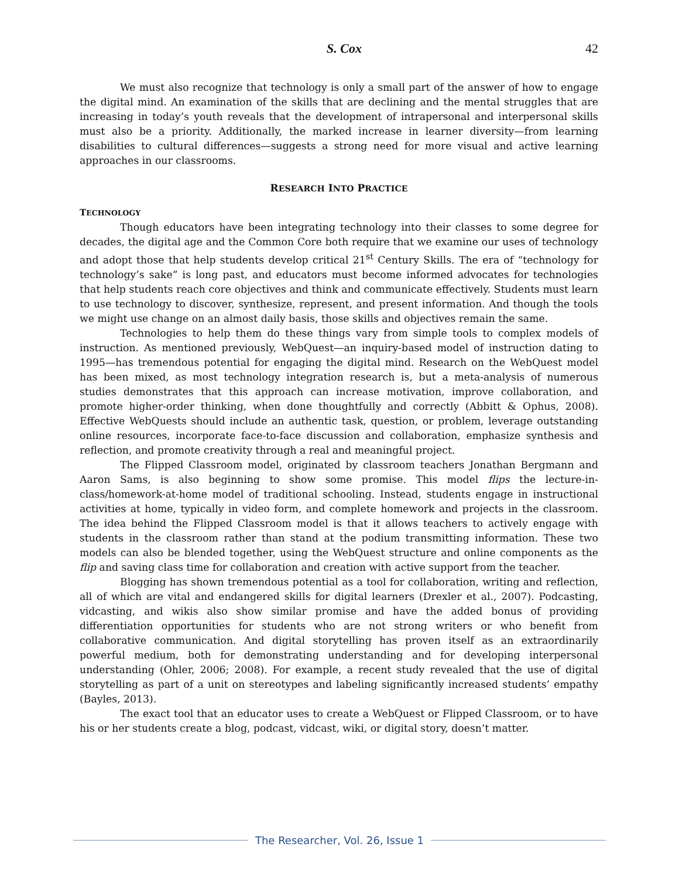S. Cox 42
We must also recognize that technology is only a small part of the answer of how to engage the digital mind. An examination of the skills that are declining and the mental struggles that are increasing in today’s youth reveals that the development of intrapersonal and interpersonal skills must also be a priority. Additionally, the marked increase in learner diversity—from learning disabilities to cultural differences—suggests a strong need for more visual and active learning approaches in our classrooms.
RESEARCH INTO PRACTICE
TECHNOLOGY
Though educators have been integrating technology into their classes to some degree for decades, the digital age and the Common Core both require that we examine our uses of technology and adopt those that help students develop critical 21<sup>st</sup> Century Skills. The era of “technology for technology’s sake” is long past, and educators must become informed advocates for technologies that help students reach core objectives and think and communicate effectively. Students must learn to use technology to discover, synthesize, represent, and present information. And though the tools we might use change on an almost daily basis, those skills and objectives remain the same.
Technologies to help them do these things vary from simple tools to complex models of instruction. As mentioned previously, WebQuest—an inquiry-based model of instruction dating to 1995—has tremendous potential for engaging the digital mind. Research on the WebQuest model has been mixed, as most technology integration research is, but a meta-analysis of numerous studies demonstrates that this approach can increase motivation, improve collaboration, and promote higher-order thinking, when done thoughtfully and correctly (Abbitt & Ophus, 2008). Effective WebQuests should include an authentic task, question, or problem, leverage outstanding online resources, incorporate face-to-face discussion and collaboration, emphasize synthesis and reflection, and promote creativity through a real and meaningful project.
The Flipped Classroom model, originated by classroom teachers Jonathan Bergmann and Aaron Sams, is also beginning to show some promise. This model flips the lecture-in-class/homework-at-home model of traditional schooling. Instead, students engage in instructional activities at home, typically in video form, and complete homework and projects in the classroom. The idea behind the Flipped Classroom model is that it allows teachers to actively engage with students in the classroom rather than stand at the podium transmitting information. These two models can also be blended together, using the WebQuest structure and online components as the flip and saving class time for collaboration and creation with active support from the teacher.
Blogging has shown tremendous potential as a tool for collaboration, writing and reflection, all of which are vital and endangered skills for digital learners (Drexler et al., 2007). Podcasting, vidcasting, and wikis also show similar promise and have the added bonus of providing differentiation opportunities for students who are not strong writers or who benefit from collaborative communication. And digital storytelling has proven itself as an extraordinarily powerful medium, both for demonstrating understanding and for developing interpersonal understanding (Ohler, 2006; 2008). For example, a recent study revealed that the use of digital storytelling as part of a unit on stereotypes and labeling significantly increased students’ empathy (Bayles, 2013).
The exact tool that an educator uses to create a WebQuest or Flipped Classroom, or to have his or her students create a blog, podcast, vidcast, wiki, or digital story, doesn’t matter.
The Researcher, Vol. 26, Issue 1